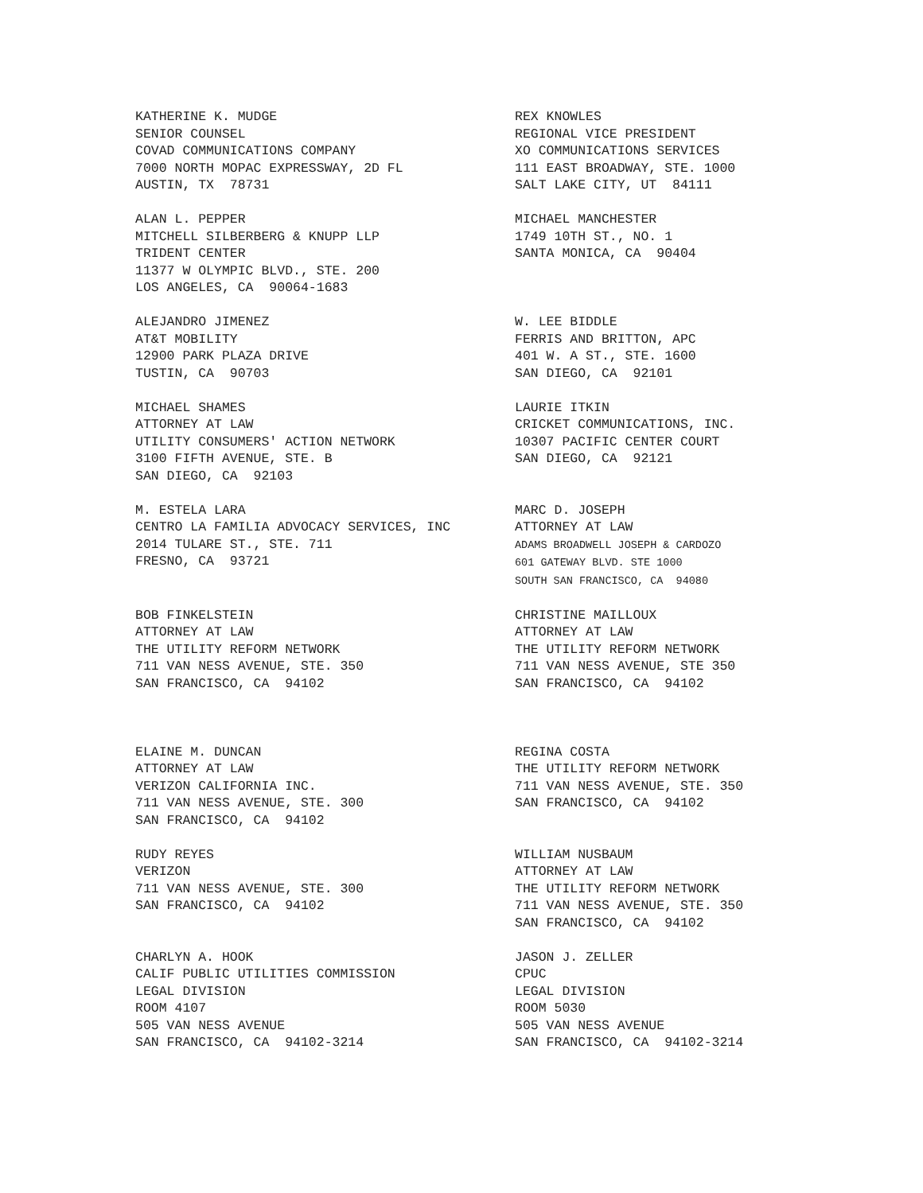KATHERINE K. MUDGE SENIOR COUNSEL COVAD COMMUNICATIONS COMPANY 7000 NORTH MOPAC EXPRESSWAY, 2D FL AUSTIN, TX 78731
REX KNOWLES REGIONAL VICE PRESIDENT XO COMMUNICATIONS SERVICES 111 EAST BROADWAY, STE. 1000 SALT LAKE CITY, UT 84111
ALAN L. PEPPER MITCHELL SILBERBERG & KNUPP LLP TRIDENT CENTER 11377 W OLYMPIC BLVD., STE. 200 LOS ANGELES, CA 90064-1683
MICHAEL MANCHESTER 1749 10TH ST., NO. 1 SANTA MONICA, CA 90404
ALEJANDRO JIMENEZ AT&T MOBILITY 12900 PARK PLAZA DRIVE TUSTIN, CA 90703
W. LEE BIDDLE FERRIS AND BRITTON, APC 401 W. A ST., STE. 1600 SAN DIEGO, CA 92101
MICHAEL SHAMES ATTORNEY AT LAW UTILITY CONSUMERS' ACTION NETWORK 3100 FIFTH AVENUE, STE. B SAN DIEGO, CA 92103
LAURIE ITKIN CRICKET COMMUNICATIONS, INC. 10307 PACIFIC CENTER COURT SAN DIEGO, CA 92121
M. ESTELA LARA CENTRO LA FAMILIA ADVOCACY SERVICES, INC 2014 TULARE ST., STE. 711 FRESNO, CA 93721
MARC D. JOSEPH ATTORNEY AT LAW ADAMS BROADWELL JOSEPH & CARDOZO 601 GATEWAY BLVD. STE 1000 SOUTH SAN FRANCISCO, CA 94080
BOB FINKELSTEIN ATTORNEY AT LAW THE UTILITY REFORM NETWORK 711 VAN NESS AVENUE, STE. 350 SAN FRANCISCO, CA 94102
CHRISTINE MAILLOUX ATTORNEY AT LAW THE UTILITY REFORM NETWORK 711 VAN NESS AVENUE, STE 350 SAN FRANCISCO, CA 94102
ELAINE M. DUNCAN ATTORNEY AT LAW VERIZON CALIFORNIA INC. 711 VAN NESS AVENUE, STE. 300 SAN FRANCISCO, CA 94102
REGINA COSTA THE UTILITY REFORM NETWORK 711 VAN NESS AVENUE, STE. 350 SAN FRANCISCO, CA 94102
RUDY REYES VERIZON 711 VAN NESS AVENUE, STE. 300 SAN FRANCISCO, CA 94102
WILLIAM NUSBAUM ATTORNEY AT LAW THE UTILITY REFORM NETWORK 711 VAN NESS AVENUE, STE. 350 SAN FRANCISCO, CA 94102
CHARLYN A. HOOK CALIF PUBLIC UTILITIES COMMISSION LEGAL DIVISION ROOM 4107 505 VAN NESS AVENUE SAN FRANCISCO, CA 94102-3214
JASON J. ZELLER CPUC LEGAL DIVISION ROOM 5030 505 VAN NESS AVENUE SAN FRANCISCO, CA 94102-3214